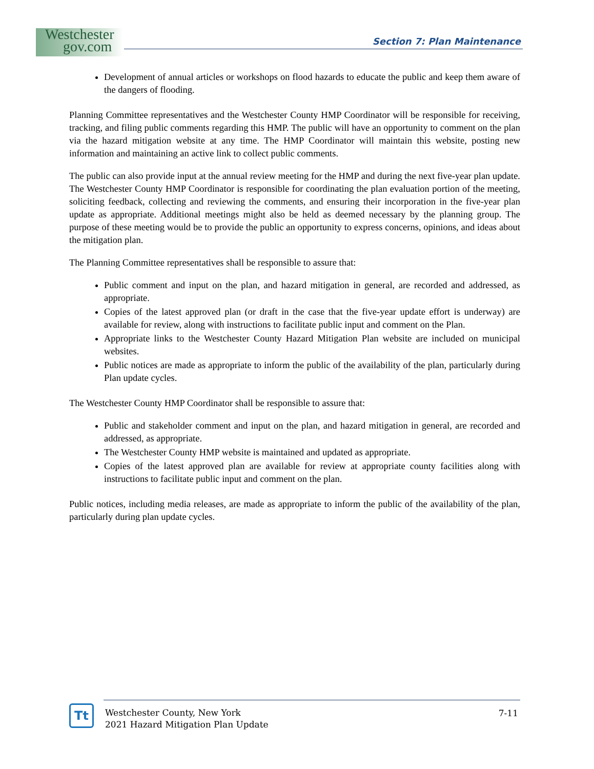Westchester
gov.com
Section 7: Plan Maintenance
Development of annual articles or workshops on flood hazards to educate the public and keep them aware of the dangers of flooding.
Planning Committee representatives and the Westchester County HMP Coordinator will be responsible for receiving, tracking, and filing public comments regarding this HMP. The public will have an opportunity to comment on the plan via the hazard mitigation website at any time. The HMP Coordinator will maintain this website, posting new information and maintaining an active link to collect public comments.
The public can also provide input at the annual review meeting for the HMP and during the next five-year plan update. The Westchester County HMP Coordinator is responsible for coordinating the plan evaluation portion of the meeting, soliciting feedback, collecting and reviewing the comments, and ensuring their incorporation in the five-year plan update as appropriate. Additional meetings might also be held as deemed necessary by the planning group. The purpose of these meeting would be to provide the public an opportunity to express concerns, opinions, and ideas about the mitigation plan.
The Planning Committee representatives shall be responsible to assure that:
Public comment and input on the plan, and hazard mitigation in general, are recorded and addressed, as appropriate.
Copies of the latest approved plan (or draft in the case that the five-year update effort is underway) are available for review, along with instructions to facilitate public input and comment on the Plan.
Appropriate links to the Westchester County Hazard Mitigation Plan website are included on municipal websites.
Public notices are made as appropriate to inform the public of the availability of the plan, particularly during Plan update cycles.
The Westchester County HMP Coordinator shall be responsible to assure that:
Public and stakeholder comment and input on the plan, and hazard mitigation in general, are recorded and addressed, as appropriate.
The Westchester County HMP website is maintained and updated as appropriate.
Copies of the latest approved plan are available for review at appropriate county facilities along with instructions to facilitate public input and comment on the plan.
Public notices, including media releases, are made as appropriate to inform the public of the availability of the plan, particularly during plan update cycles.
Tt
Westchester County, New York
2021 Hazard Mitigation Plan Update
7-11